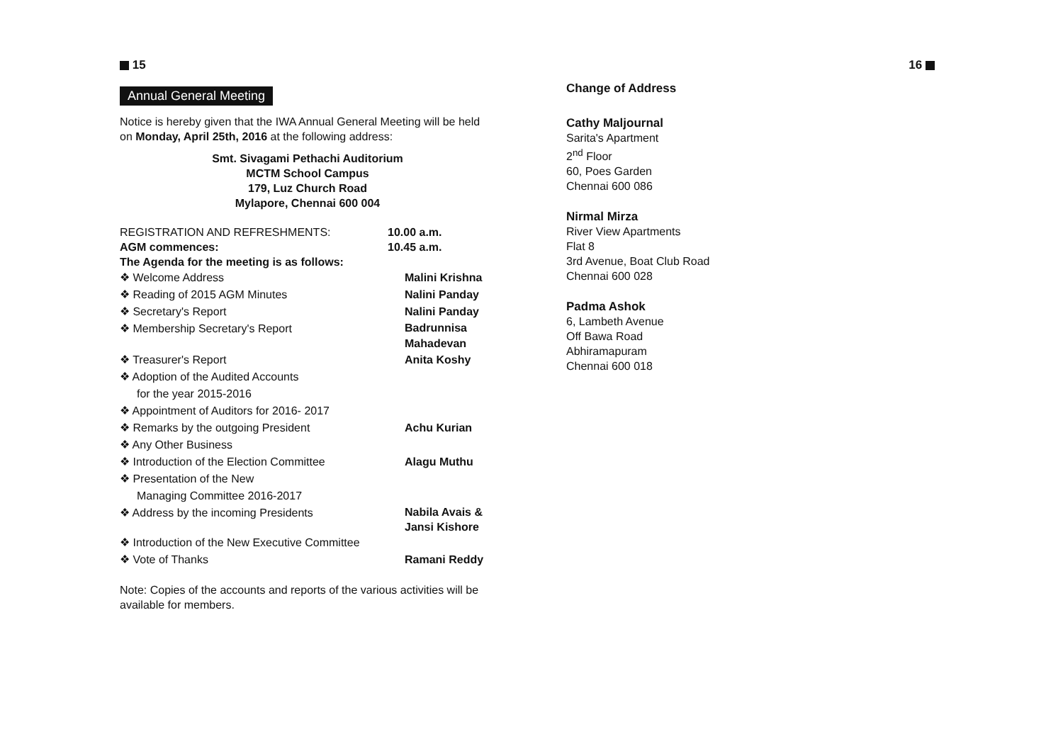15
Annual General Meeting
Notice is hereby given that the IWA Annual General Meeting will be held on Monday, April 25th, 2016 at the following address:
Smt. Sivagami Pethachi Auditorium
MCTM School Campus
179, Luz Church Road
Mylapore, Chennai 600 004
REGISTRATION AND REFRESHMENTS: 10.00 a.m.
AGM commences: 10.45 a.m.
The Agenda for the meeting is as follows:
❖ Welcome Address Malini Krishna
❖ Reading of 2015 AGM Minutes Nalini Panday
❖ Secretary's Report Nalini Panday
❖ Membership Secretary's Report
Badrunnisa
Mahadevan
❖ Treasurer's Report Anita Koshy
❖ Adoption of the Audited Accounts
for the year 2015-2016
❖ Appointment of Auditors for 2016- 2017
❖ Remarks by the outgoing President Achu Kurian
❖ Any Other Business
❖ Introduction of the Election Committee
Alagu Muthu
❖ Presentation of the New
Managing Committee 2016-2017
❖ Address by the incoming Presidents
Nabila Avais &
Jansi Kishore
❖ Introduction of the New Executive Committee
❖ Vote of Thanks Ramani Reddy
Note: Copies of the accounts and reports of the various activities will be available for members.
16
Change of Address
Cathy Maljournal
Sarita's Apartment
2<sup>nd</sup> Floor
60, Poes Garden
Chennai 600 086
Nirmal Mirza
River View Apartments
Flat 8
3rd Avenue, Boat Club Road
Chennai 600 028
Padma Ashok
6, Lambeth Avenue
Off Bawa Road
Abhiramapuram
Chennai 600 018